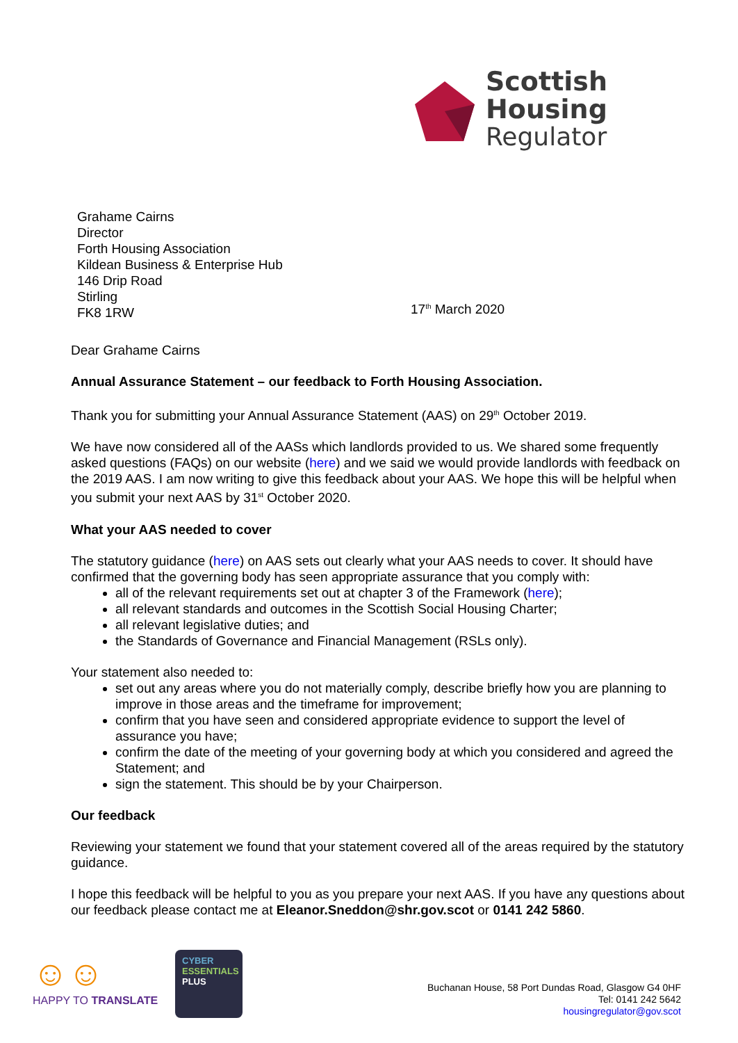Scottish Housing
Regulator
Grahame Cairns
Director
Forth Housing Association
Kildean Business & Enterprise Hub
146 Drip Road
Stirling
FK8 1RW
17<sup>th</sup> March 2020
Dear Grahame Cairns
Annual Assurance Statement – our feedback to Forth Housing Association.
Thank you for submitting your Annual Assurance Statement (AAS) on 29<sup>th</sup> October 2019.
We have now considered all of the AASs which landlords provided to us. We shared some frequently asked questions (FAQs) on our website (here) and we said we would provide landlords with feedback on the 2019 AAS. I am now writing to give this feedback about your AAS. We hope this will be helpful when you submit your next AAS by 31<sup>st</sup> October 2020.
What your AAS needed to cover
The statutory guidance (here) on AAS sets out clearly what your AAS needs to cover. It should have confirmed that the governing body has seen appropriate assurance that you comply with:
all of the relevant requirements set out at chapter 3 of the Framework (here);
all relevant standards and outcomes in the Scottish Social Housing Charter;
all relevant legislative duties; and
the Standards of Governance and Financial Management (RSLs only).
Your statement also needed to:
set out any areas where you do not materially comply, describe briefly how you are planning to improve in those areas and the timeframe for improvement;
confirm that you have seen and considered appropriate evidence to support the level of assurance you have;
confirm the date of the meeting of your governing body at which you considered and agreed the Statement; and
sign the statement. This should be by your Chairperson.
Our feedback
Reviewing your statement we found that your statement covered all of the areas required by the statutory guidance.
I hope this feedback will be helpful to you as you prepare your next AAS. If you have any questions about our feedback please contact me at Eleanor.Sneddon@shr.gov.scot or 0141 242 5860.
☺☺
HAPPY TO TRANSLATE
CYBER
ESSENTIALS
PLUS
Buchanan House, 58 Port Dundas Road, Glasgow G4 0HF
Tel: 0141 242 5642
housingregulator@gov.scot